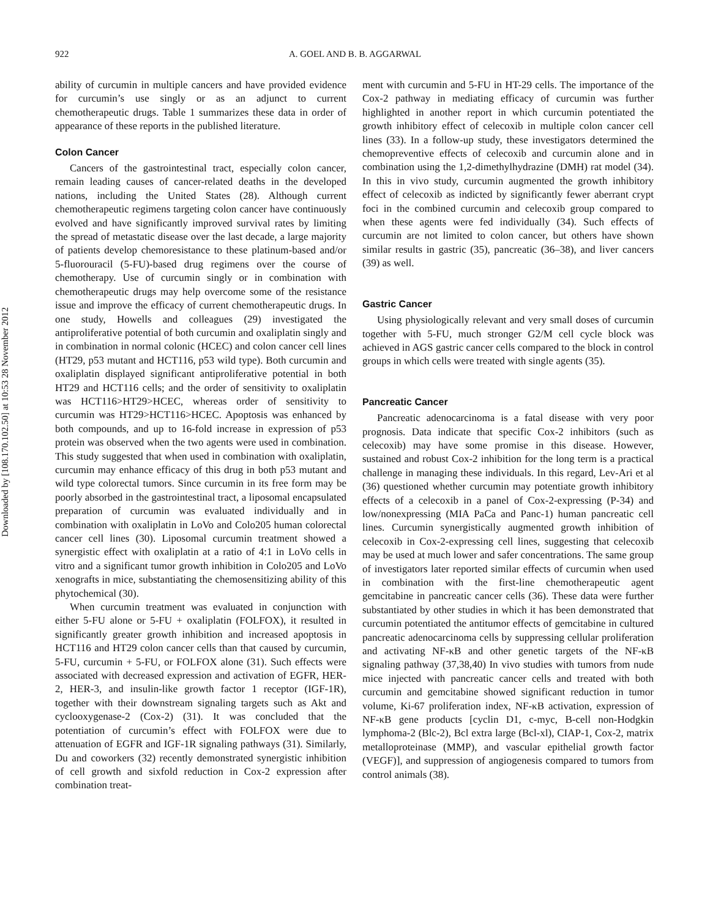Downloaded by [108.170.102.50] at 10:53 28 November 2012
922 A. GOEL AND B. B. AGGARWAL
ability of curcumin in multiple cancers and have provided evidence for curcumin’s use singly or as an adjunct to current chemotherapeutic drugs. Table 1 summarizes these data in order of appearance of these reports in the published literature.
Colon Cancer
Cancers of the gastrointestinal tract, especially colon cancer, remain leading causes of cancer-related deaths in the developed nations, including the United States (28). Although current chemotherapeutic regimens targeting colon cancer have continuously evolved and have significantly improved survival rates by limiting the spread of metastatic disease over the last decade, a large majority of patients develop chemoresistance to these platinum-based and/or 5-fluorouracil (5-FU)-based drug regimens over the course of chemotherapy. Use of curcumin singly or in combination with chemotherapeutic drugs may help overcome some of the resistance issue and improve the efficacy of current chemotherapeutic drugs. In one study, Howells and colleagues (29) investigated the antiproliferative potential of both curcumin and oxaliplatin singly and in combination in normal colonic (HCEC) and colon cancer cell lines (HT29, p53 mutant and HCT116, p53 wild type). Both curcumin and oxaliplatin displayed significant antiproliferative potential in both HT29 and HCT116 cells; and the order of sensitivity to oxaliplatin was HCT116>HT29>HCEC, whereas order of sensitivity to curcumin was HT29>HCT116>HCEC. Apoptosis was enhanced by both compounds, and up to 16-fold increase in expression of p53 protein was observed when the two agents were used in combination. This study suggested that when used in combination with oxaliplatin, curcumin may enhance efficacy of this drug in both p53 mutant and wild type colorectal tumors. Since curcumin in its free form may be poorly absorbed in the gastrointestinal tract, a liposomal encapsulated preparation of curcumin was evaluated individually and in combination with oxaliplatin in LoVo and Colo205 human colorectal cancer cell lines (30). Liposomal curcumin treatment showed a synergistic effect with oxaliplatin at a ratio of 4:1 in LoVo cells in vitro and a significant tumor growth inhibition in Colo205 and LoVo xenografts in mice, substantiating the chemosensitizing ability of this phytochemical (30).
When curcumin treatment was evaluated in conjunction with either 5-FU alone or 5-FU + oxaliplatin (FOLFOX), it resulted in significantly greater growth inhibition and increased apoptosis in HCT116 and HT29 colon cancer cells than that caused by curcumin, 5-FU, curcumin + 5-FU, or FOLFOX alone (31). Such effects were associated with decreased expression and activation of EGFR, HER-2, HER-3, and insulin-like growth factor 1 receptor (IGF-1R), together with their downstream signaling targets such as Akt and cyclooxygenase-2 (Cox-2) (31). It was concluded that the potentiation of curcumin’s effect with FOLFOX were due to attenuation of EGFR and IGF-1R signaling pathways (31). Similarly, Du and coworkers (32) recently demonstrated synergistic inhibition of cell growth and sixfold reduction in Cox-2 expression after combination treat-
ment with curcumin and 5-FU in HT-29 cells. The importance of the Cox-2 pathway in mediating efficacy of curcumin was further highlighted in another report in which curcumin potentiated the growth inhibitory effect of celecoxib in multiple colon cancer cell lines (33). In a follow-up study, these investigators determined the chemopreventive effects of celecoxib and curcumin alone and in combination using the 1,2-dimethylhydrazine (DMH) rat model (34). In this in vivo study, curcumin augmented the growth inhibitory effect of celecoxib as indicted by significantly fewer aberrant crypt foci in the combined curcumin and celecoxib group compared to when these agents were fed individually (34). Such effects of curcumin are not limited to colon cancer, but others have shown similar results in gastric (35), pancreatic (36–38), and liver cancers (39) as well.
Gastric Cancer
Using physiologically relevant and very small doses of curcumin together with 5-FU, much stronger G2/M cell cycle block was achieved in AGS gastric cancer cells compared to the block in control groups in which cells were treated with single agents (35).
Pancreatic Cancer
Pancreatic adenocarcinoma is a fatal disease with very poor prognosis. Data indicate that specific Cox-2 inhibitors (such as celecoxib) may have some promise in this disease. However, sustained and robust Cox-2 inhibition for the long term is a practical challenge in managing these individuals. In this regard, Lev-Ari et al (36) questioned whether curcumin may potentiate growth inhibitory effects of a celecoxib in a panel of Cox-2-expressing (P-34) and low/nonexpressing (MIA PaCa and Panc-1) human pancreatic cell lines. Curcumin synergistically augmented growth inhibition of celecoxib in Cox-2-expressing cell lines, suggesting that celecoxib may be used at much lower and safer concentrations. The same group of investigators later reported similar effects of curcumin when used in combination with the first-line chemotherapeutic agent gemcitabine in pancreatic cancer cells (36). These data were further substantiated by other studies in which it has been demonstrated that curcumin potentiated the antitumor effects of gemcitabine in cultured pancreatic adenocarcinoma cells by suppressing cellular proliferation and activating NF-κB and other genetic targets of the NF-κB signaling pathway (37,38,40) In vivo studies with tumors from nude mice injected with pancreatic cancer cells and treated with both curcumin and gemcitabine showed significant reduction in tumor volume, Ki-67 proliferation index, NF-κB activation, expression of NF-κB gene products [cyclin D1, c-myc, B-cell non-Hodgkin lymphoma-2 (Blc-2), Bcl extra large (Bcl-xl), CIAP-1, Cox-2, matrix metalloproteinase (MMP), and vascular epithelial growth factor (VEGF)], and suppression of angiogenesis compared to tumors from control animals (38).